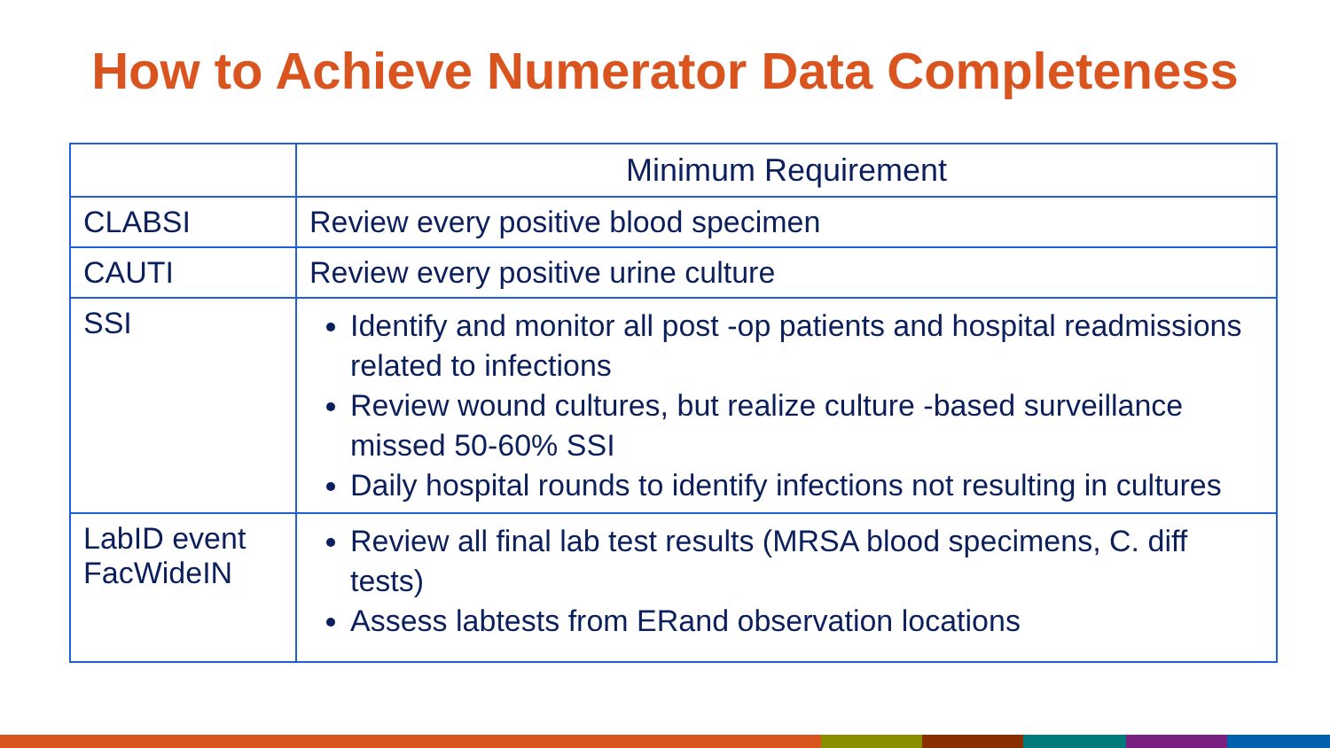How to Achieve Numerator Data Completeness
| | Minimum Requirement |
| --- | --- |
| CLABSI | Review every positive blood specimen |
| CAUTI | Review every positive urine culture |
| SSI | Identify and monitor all post -op patients and hospital readmissions related to infections Review wound cultures, but realize culture -based surveillance missed 50-60% SSI Daily hospital rounds to identify infections not resulting in cultures |
| LabID event FacWideIN | Review all final lab test results (MRSA blood specimens, C. diff tests) Assess labtests from ERand observation locations |